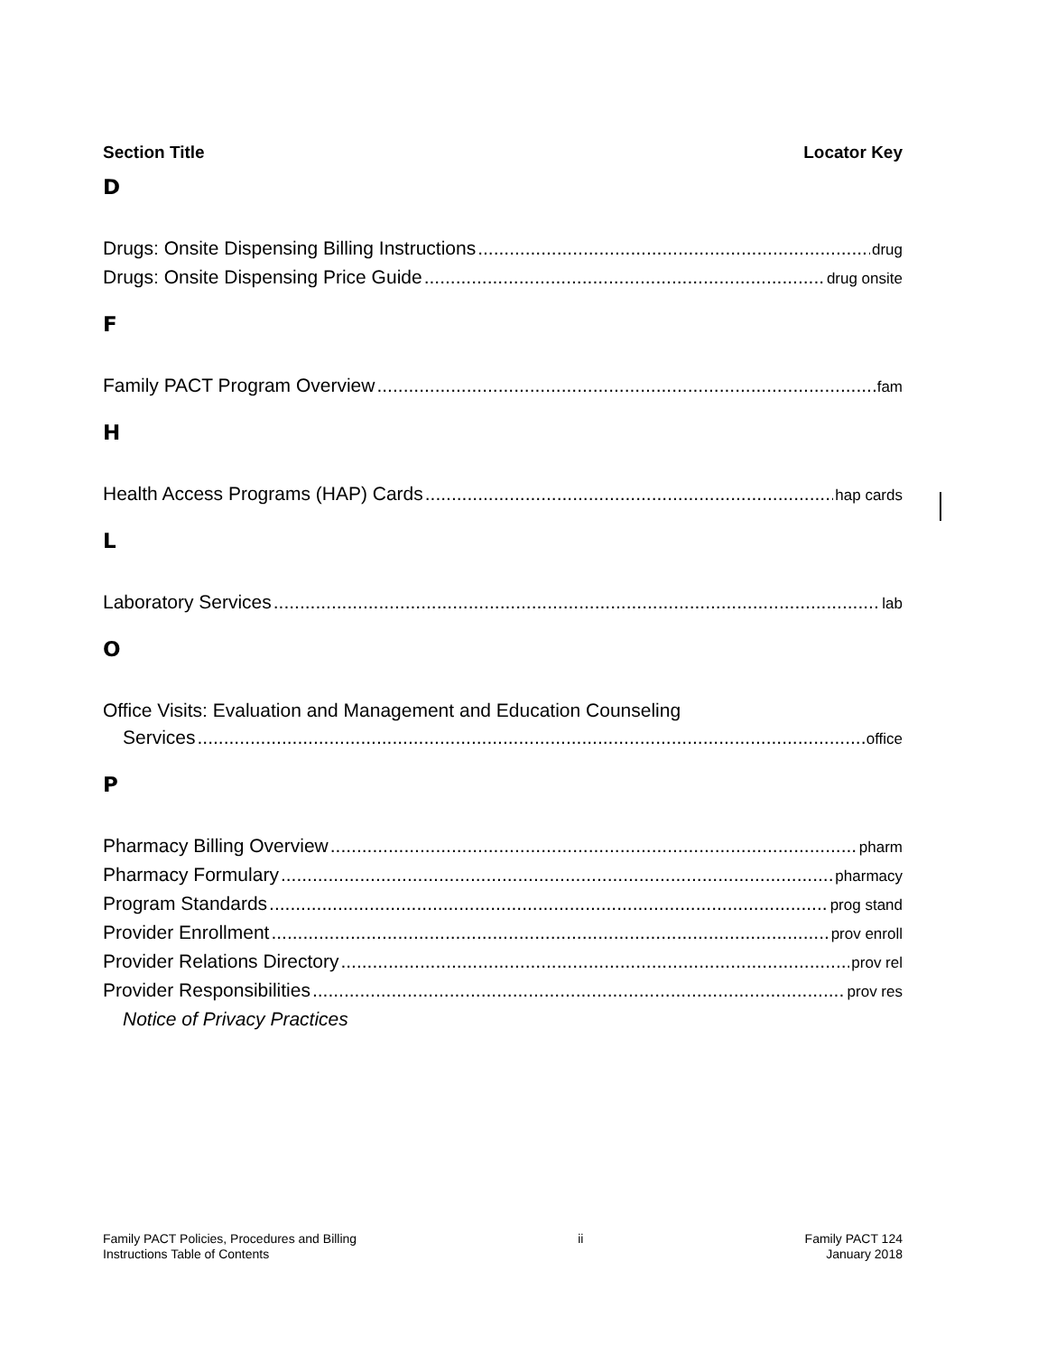Section Title Locator Key
D
Drugs: Onsite Dispensing Billing Instructions drug
Drugs: Onsite Dispensing Price Guide drug onsite
F
Family PACT Program Overview fam
H
Health Access Programs (HAP) Cards hap cards
L
Laboratory Services lab
O
Office Visits: Evaluation and Management and Education Counseling
Services office
P
Pharmacy Billing Overview pharm
Pharmacy Formulary pharmacy
Program Standards prog stand
Provider Enrollment prov enroll
Provider Relations Directory prov rel
Provider Responsibilities prov res
Notice of Privacy Practices
Family PACT Policies, Procedures and Billing
Instructions Table of Contents
ii Family PACT 124
January 2018